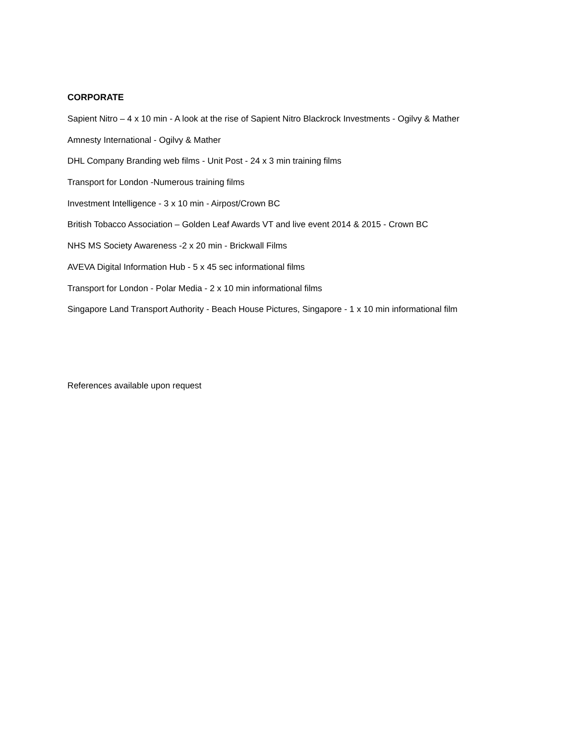CORPORATE
Sapient Nitro – 4 x 10 min - A look at the rise of Sapient Nitro Blackrock Investments - Ogilvy & Mather
Amnesty International - Ogilvy & Mather
DHL Company Branding web films - Unit Post - 24 x 3 min training films
Transport for London -Numerous training films
Investment Intelligence - 3 x 10 min - Airpost/Crown BC
British Tobacco Association – Golden Leaf Awards VT and live event 2014 & 2015 - Crown BC
NHS MS Society Awareness -2 x 20 min - Brickwall Films
AVEVA Digital Information Hub - 5 x 45 sec informational films
Transport for London - Polar Media - 2 x 10 min informational films
Singapore Land Transport Authority - Beach House Pictures, Singapore - 1 x 10 min informational film
References available upon request